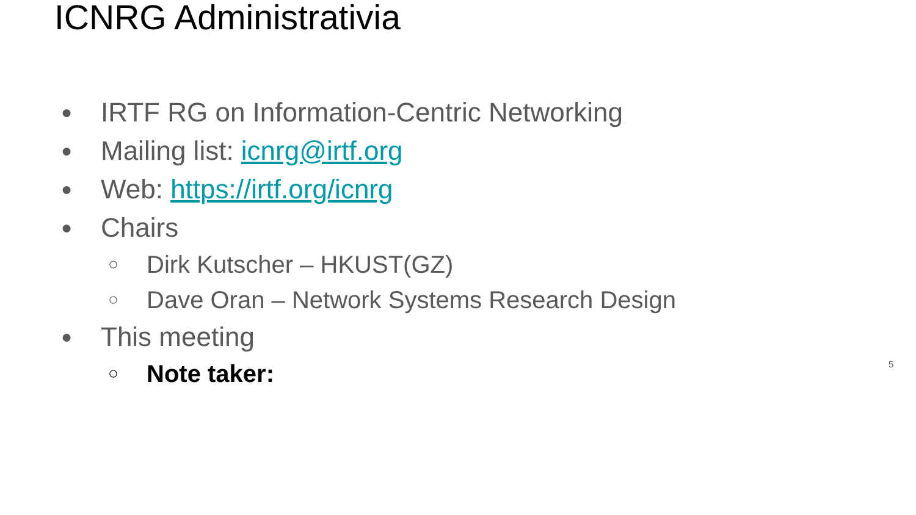ICNRG Administrativia
● IRTF RG on Information-Centric Networking
● Mailing list: icnrg@irtf.org
● Web: https://irtf.org/icnrg
● Chairs
○ Dirk Kutscher – HKUST(GZ)
○ Dave Oran – Network Systems Research Design
● This meeting
○ Note taker:
5